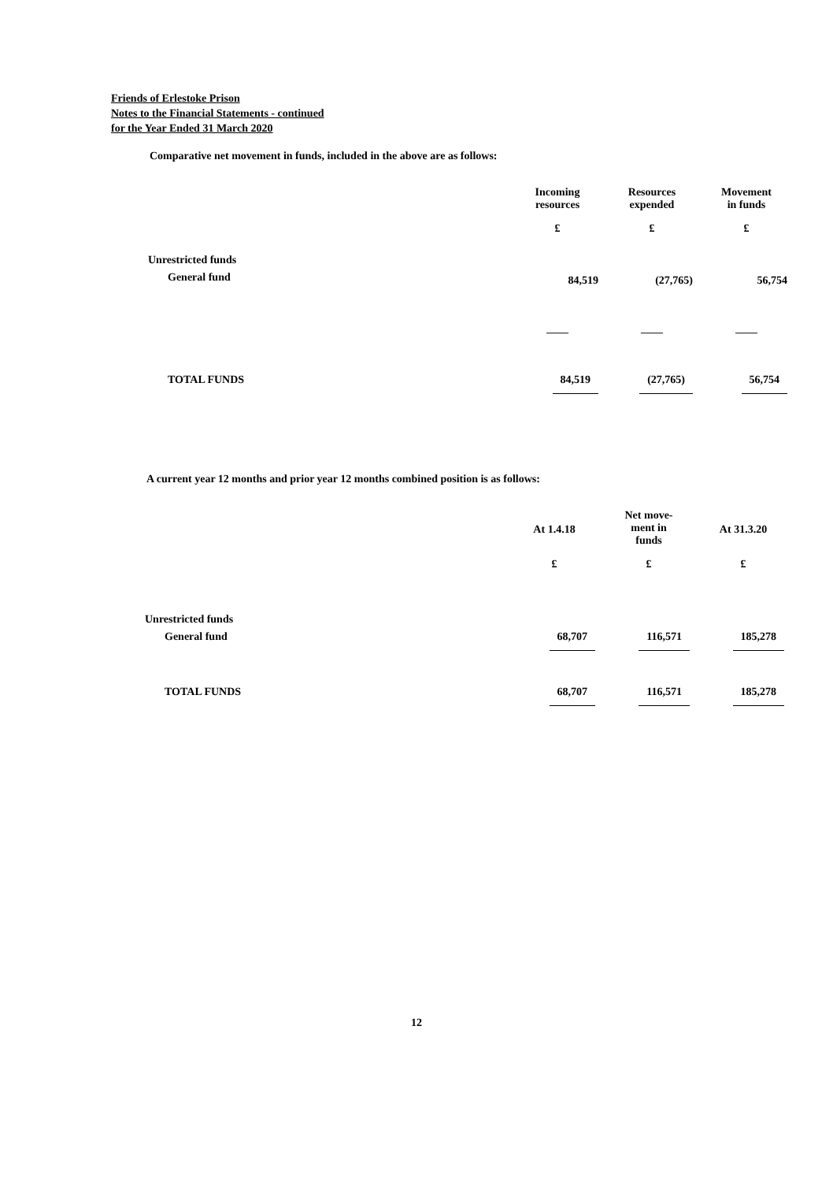Friends of Erlestoke Prison
Notes to the Financial Statements - continued
for the Year Ended 31 March 2020
Comparative net movement in funds, included in the above are as follows:
| | Incoming resources | Resources expended | Movement in funds |
| | £ | £ | £ |
| Unrestricted funds | | | |
| General fund | 84,519 | (27,765) | 56,754 |
| | —— | —— | —— |
| TOTAL FUNDS | 84,519 | (27,765) | 56,754 |
A current year 12 months and prior year 12 months combined position is as follows:
| | At 1.4.18 | Net move- ment in funds | At 31.3.20 |
| | £ | £ | £ |
| Unrestricted funds | | | |
| General fund | 68,707 | 116,571 | 185,278 |
| TOTAL FUNDS | 68,707 | 116,571 | 185,278 |
12